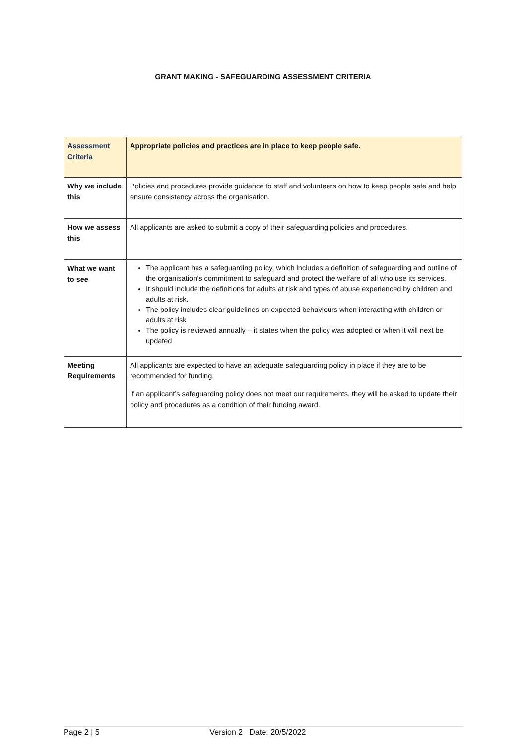GRANT MAKING - SAFEGUARDING ASSESSMENT CRITERIA
| Assessment Criteria | Appropriate policies and practices are in place to keep people safe. |
| Why we include this | Policies and procedures provide guidance to staff and volunteers on how to keep people safe and help ensure consistency across the organisation. |
| How we assess this | All applicants are asked to submit a copy of their safeguarding policies and procedures. |
| What we want to see | The applicant has a safeguarding policy, which includes a definition of safeguarding and outline of the organisation’s commitment to safeguard and protect the welfare of all who use its services. It should include the definitions for adults at risk and types of abuse experienced by children and adults at risk. The policy includes clear guidelines on expected behaviours when interacting with children or adults at risk The policy is reviewed annually – it states when the policy was adopted or when it will next be updated |
| Meeting Requirements | All applicants are expected to have an adequate safeguarding policy in place if they are to be recommended for funding. If an applicant’s safeguarding policy does not meet our requirements, they will be asked to update their policy and procedures as a condition of their funding award. |
Page 2 | 5 Version 2 Date: 20/5/2022